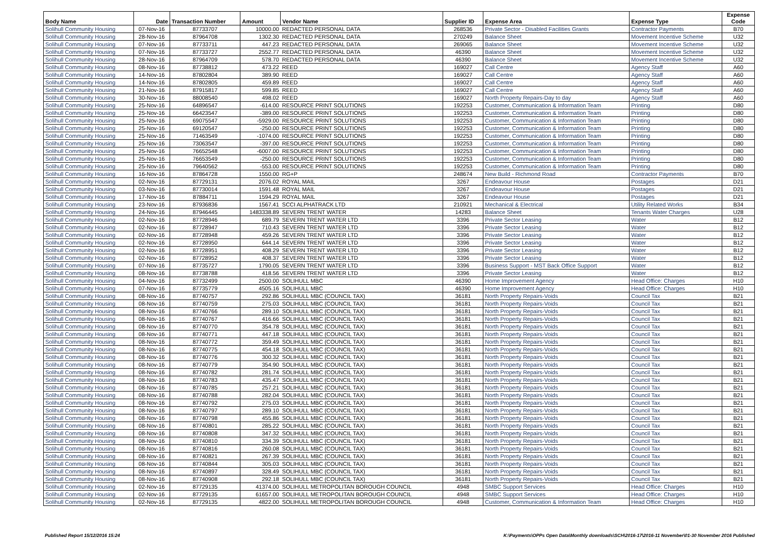| Body Name | Date | Transaction Number | Amount | Vendor Name | Supplier ID | Expense Area | Expense Type | Expense Code |
| --- | --- | --- | --- | --- | --- | --- | --- | --- |
| Solihull Community Housing | 07-Nov-16 | 87733707 | 10000.00 | REDACTED PERSONAL DATA | 268536 | Private Sector - Disabled Facilities Grants | Contractor Payments | B70 |
| Solihull Community Housing | 28-Nov-16 | 87964708 | 1302.30 | REDACTED PERSONAL DATA | 270249 | Balance Sheet | Movement Incentive Scheme | U32 |
| Solihull Community Housing | 07-Nov-16 | 87733711 | 447.23 | REDACTED PERSONAL DATA | 269065 | Balance Sheet | Movement Incentive Scheme | U32 |
| Solihull Community Housing | 07-Nov-16 | 87733727 | 2552.77 | REDACTED PERSONAL DATA | 46390 | Balance Sheet | Movement Incentive Scheme | U32 |
| Solihull Community Housing | 28-Nov-16 | 87964709 | 578.70 | REDACTED PERSONAL DATA | 46390 | Balance Sheet | Movement Incentive Scheme | U32 |
| Solihull Community Housing | 08-Nov-16 | 87738812 | 473.22 | REED | 169027 | Call Centre | Agency Staff | A60 |
| Solihull Community Housing | 14-Nov-16 | 87802804 | 389.90 | REED | 169027 | Call Centre | Agency Staff | A60 |
| Solihull Community Housing | 14-Nov-16 | 87802805 | 459.89 | REED | 169027 | Call Centre | Agency Staff | A60 |
| Solihull Community Housing | 21-Nov-16 | 87915817 | 599.85 | REED | 169027 | Call Centre | Agency Staff | A60 |
| Solihull Community Housing | 30-Nov-16 | 88008540 | 498.02 | REED | 169027 | North Property Repairs-Day to day | Agency Staff | A60 |
| Solihull Community Housing | 25-Nov-16 | 64896547 | -614.00 | RESOURCE PRINT SOLUTIONS | 192253 | Customer, Communication & Information Team | Printing | D80 |
| Solihull Community Housing | 25-Nov-16 | 66423547 | -389.00 | RESOURCE PRINT SOLUTIONS | 192253 | Customer, Communication & Information Team | Printing | D80 |
| Solihull Community Housing | 25-Nov-16 | 69075547 | -5929.00 | RESOURCE PRINT SOLUTIONS | 192253 | Customer, Communication & Information Team | Printing | D80 |
| Solihull Community Housing | 25-Nov-16 | 69120547 | -250.00 | RESOURCE PRINT SOLUTIONS | 192253 | Customer, Communication & Information Team | Printing | D80 |
| Solihull Community Housing | 25-Nov-16 | 71463549 | -1074.00 | RESOURCE PRINT SOLUTIONS | 192253 | Customer, Communication & Information Team | Printing | D80 |
| Solihull Community Housing | 25-Nov-16 | 73063547 | -397.00 | RESOURCE PRINT SOLUTIONS | 192253 | Customer, Communication & Information Team | Printing | D80 |
| Solihull Community Housing | 25-Nov-16 | 76652548 | -6007.00 | RESOURCE PRINT SOLUTIONS | 192253 | Customer, Communication & Information Team | Printing | D80 |
| Solihull Community Housing | 25-Nov-16 | 76653549 | -250.00 | RESOURCE PRINT SOLUTIONS | 192253 | Customer, Communication & Information Team | Printing | D80 |
| Solihull Community Housing | 25-Nov-16 | 79640562 | -553.00 | RESOURCE PRINT SOLUTIONS | 192253 | Customer, Communication & Information Team | Printing | D80 |
| Solihull Community Housing | 16-Nov-16 | 87864728 | 1550.00 | RG+P | 248674 | New Build - Richmond Road | Contractor Payments | B70 |
| Solihull Community Housing | 02-Nov-16 | 87729131 | 2076.02 | ROYAL MAIL | 3267 | Endeavour House | Postages | D21 |
| Solihull Community Housing | 03-Nov-16 | 87730014 | 1591.48 | ROYAL MAIL | 3267 | Endeavour House | Postages | D21 |
| Solihull Community Housing | 17-Nov-16 | 87884711 | 1594.29 | ROYAL MAIL | 3267 | Endeavour House | Postages | D21 |
| Solihull Community Housing | 23-Nov-16 | 87936836 | 1567.41 | SCCI ALPHATRACK LTD | 210921 | Mechanical & Electrical | Utility Related Works | B34 |
| Solihull Community Housing | 24-Nov-16 | 87946445 | 1483338.89 | SEVERN TRENT WATER | 14283 | Balance Sheet | Tenants Water Charges | U28 |
| Solihull Community Housing | 02-Nov-16 | 87728946 | 689.79 | SEVERN TRENT WATER LTD | 3396 | Private Sector Leasing | Water | B12 |
| Solihull Community Housing | 02-Nov-16 | 87728947 | 710.43 | SEVERN TRENT WATER LTD | 3396 | Private Sector Leasing | Water | B12 |
| Solihull Community Housing | 02-Nov-16 | 87728948 | 459.26 | SEVERN TRENT WATER LTD | 3396 | Private Sector Leasing | Water | B12 |
| Solihull Community Housing | 02-Nov-16 | 87728950 | 644.14 | SEVERN TRENT WATER LTD | 3396 | Private Sector Leasing | Water | B12 |
| Solihull Community Housing | 02-Nov-16 | 87728951 | 408.29 | SEVERN TRENT WATER LTD | 3396 | Private Sector Leasing | Water | B12 |
| Solihull Community Housing | 02-Nov-16 | 87728952 | 408.37 | SEVERN TRENT WATER LTD | 3396 | Private Sector Leasing | Water | B12 |
| Solihull Community Housing | 07-Nov-16 | 87735727 | 1790.05 | SEVERN TRENT WATER LTD | 3396 | Business Support - MST Back Office Support | Water | B12 |
| Solihull Community Housing | 08-Nov-16 | 87738788 | 418.56 | SEVERN TRENT WATER LTD | 3396 | Private Sector Leasing | Water | B12 |
| Solihull Community Housing | 04-Nov-16 | 87732499 | 2500.00 | SOLIHULL MBC | 46390 | Home Improvement Agency | Head Office: Charges | H10 |
| Solihull Community Housing | 07-Nov-16 | 87735779 | 4505.16 | SOLIHULL MBC | 46390 | Home Improvement Agency | Head Office: Charges | H10 |
| Solihull Community Housing | 08-Nov-16 | 87740757 | 292.86 | SOLIHULL MBC (COUNCIL TAX) | 36181 | North Property Repairs-Voids | Council Tax | B21 |
| Solihull Community Housing | 08-Nov-16 | 87740759 | 275.03 | SOLIHULL MBC (COUNCIL TAX) | 36181 | North Property Repairs-Voids | Council Tax | B21 |
| Solihull Community Housing | 08-Nov-16 | 87740766 | 289.10 | SOLIHULL MBC (COUNCIL TAX) | 36181 | North Property Repairs-Voids | Council Tax | B21 |
| Solihull Community Housing | 08-Nov-16 | 87740767 | 416.66 | SOLIHULL MBC (COUNCIL TAX) | 36181 | North Property Repairs-Voids | Council Tax | B21 |
| Solihull Community Housing | 08-Nov-16 | 87740770 | 354.78 | SOLIHULL MBC (COUNCIL TAX) | 36181 | North Property Repairs-Voids | Council Tax | B21 |
| Solihull Community Housing | 08-Nov-16 | 87740771 | 447.18 | SOLIHULL MBC (COUNCIL TAX) | 36181 | North Property Repairs-Voids | Council Tax | B21 |
| Solihull Community Housing | 08-Nov-16 | 87740772 | 359.49 | SOLIHULL MBC (COUNCIL TAX) | 36181 | North Property Repairs-Voids | Council Tax | B21 |
| Solihull Community Housing | 08-Nov-16 | 87740775 | 454.18 | SOLIHULL MBC (COUNCIL TAX) | 36181 | North Property Repairs-Voids | Council Tax | B21 |
| Solihull Community Housing | 08-Nov-16 | 87740776 | 300.32 | SOLIHULL MBC (COUNCIL TAX) | 36181 | North Property Repairs-Voids | Council Tax | B21 |
| Solihull Community Housing | 08-Nov-16 | 87740779 | 354.90 | SOLIHULL MBC (COUNCIL TAX) | 36181 | North Property Repairs-Voids | Council Tax | B21 |
| Solihull Community Housing | 08-Nov-16 | 87740782 | 281.74 | SOLIHULL MBC (COUNCIL TAX) | 36181 | North Property Repairs-Voids | Council Tax | B21 |
| Solihull Community Housing | 08-Nov-16 | 87740783 | 435.47 | SOLIHULL MBC (COUNCIL TAX) | 36181 | North Property Repairs-Voids | Council Tax | B21 |
| Solihull Community Housing | 08-Nov-16 | 87740785 | 257.21 | SOLIHULL MBC (COUNCIL TAX) | 36181 | North Property Repairs-Voids | Council Tax | B21 |
| Solihull Community Housing | 08-Nov-16 | 87740788 | 282.04 | SOLIHULL MBC (COUNCIL TAX) | 36181 | North Property Repairs-Voids | Council Tax | B21 |
| Solihull Community Housing | 08-Nov-16 | 87740792 | 275.03 | SOLIHULL MBC (COUNCIL TAX) | 36181 | North Property Repairs-Voids | Council Tax | B21 |
| Solihull Community Housing | 08-Nov-16 | 87740797 | 289.10 | SOLIHULL MBC (COUNCIL TAX) | 36181 | North Property Repairs-Voids | Council Tax | B21 |
| Solihull Community Housing | 08-Nov-16 | 87740798 | 455.86 | SOLIHULL MBC (COUNCIL TAX) | 36181 | North Property Repairs-Voids | Council Tax | B21 |
| Solihull Community Housing | 08-Nov-16 | 87740801 | 285.22 | SOLIHULL MBC (COUNCIL TAX) | 36181 | North Property Repairs-Voids | Council Tax | B21 |
| Solihull Community Housing | 08-Nov-16 | 87740808 | 347.32 | SOLIHULL MBC (COUNCIL TAX) | 36181 | North Property Repairs-Voids | Council Tax | B21 |
| Solihull Community Housing | 08-Nov-16 | 87740810 | 334.39 | SOLIHULL MBC (COUNCIL TAX) | 36181 | North Property Repairs-Voids | Council Tax | B21 |
| Solihull Community Housing | 08-Nov-16 | 87740816 | 260.08 | SOLIHULL MBC (COUNCIL TAX) | 36181 | North Property Repairs-Voids | Council Tax | B21 |
| Solihull Community Housing | 08-Nov-16 | 87740821 | 267.39 | SOLIHULL MBC (COUNCIL TAX) | 36181 | North Property Repairs-Voids | Council Tax | B21 |
| Solihull Community Housing | 08-Nov-16 | 87740844 | 305.03 | SOLIHULL MBC (COUNCIL TAX) | 36181 | North Property Repairs-Voids | Council Tax | B21 |
| Solihull Community Housing | 08-Nov-16 | 87740897 | 328.49 | SOLIHULL MBC (COUNCIL TAX) | 36181 | North Property Repairs-Voids | Council Tax | B21 |
| Solihull Community Housing | 08-Nov-16 | 87740908 | 292.18 | SOLIHULL MBC (COUNCIL TAX) | 36181 | North Property Repairs-Voids | Council Tax | B21 |
| Solihull Community Housing | 02-Nov-16 | 87729135 | 41374.00 | SOLIHULL METROPOLITAN BOROUGH COUNCIL | 4948 | SMBC Support Services | Head Office: Charges | H10 |
| Solihull Community Housing | 02-Nov-16 | 87729135 | 61657.00 | SOLIHULL METROPOLITAN BOROUGH COUNCIL | 4948 | SMBC Support Services | Head Office: Charges | H10 |
| Solihull Community Housing | 02-Nov-16 | 87729135 | 4822.00 | SOLIHULL METROPOLITAN BOROUGH COUNCIL | 4948 | Customer, Communication & Information Team | Head Office: Charges | H10 |
Published Report 15/12/2016 15:24
K:\Payments\OPPs Open Data\Monthly downloads\SCH\2016-17\2016-11 November\01-30 November 2016 Published